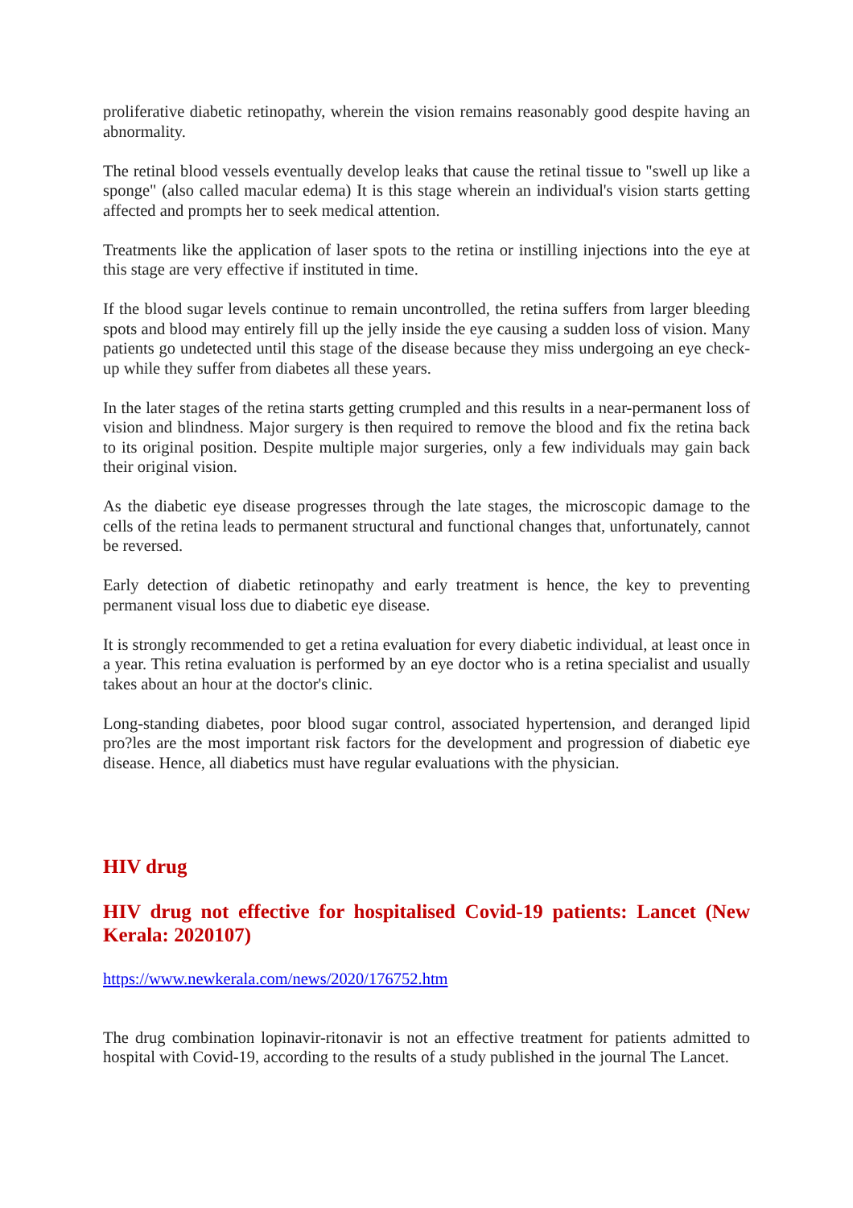proliferative diabetic retinopathy, wherein the vision remains reasonably good despite having an abnormality.
The retinal blood vessels eventually develop leaks that cause the retinal tissue to "swell up like a sponge" (also called macular edema) It is this stage wherein an individual's vision starts getting affected and prompts her to seek medical attention.
Treatments like the application of laser spots to the retina or instilling injections into the eye at this stage are very effective if instituted in time.
If the blood sugar levels continue to remain uncontrolled, the retina suffers from larger bleeding spots and blood may entirely fill up the jelly inside the eye causing a sudden loss of vision. Many patients go undetected until this stage of the disease because they miss undergoing an eye check-up while they suffer from diabetes all these years.
In the later stages of the retina starts getting crumpled and this results in a near-permanent loss of vision and blindness. Major surgery is then required to remove the blood and fix the retina back to its original position. Despite multiple major surgeries, only a few individuals may gain back their original vision.
As the diabetic eye disease progresses through the late stages, the microscopic damage to the cells of the retina leads to permanent structural and functional changes that, unfortunately, cannot be reversed.
Early detection of diabetic retinopathy and early treatment is hence, the key to preventing permanent visual loss due to diabetic eye disease.
It is strongly recommended to get a retina evaluation for every diabetic individual, at least once in a year. This retina evaluation is performed by an eye doctor who is a retina specialist and usually takes about an hour at the doctor's clinic.
Long-standing diabetes, poor blood sugar control, associated hypertension, and deranged lipid pro?les are the most important risk factors for the development and progression of diabetic eye disease. Hence, all diabetics must have regular evaluations with the physician.
HIV drug
HIV drug not effective for hospitalised Covid-19 patients: Lancet (New Kerala: 2020107)
https://www.newkerala.com/news/2020/176752.htm
The drug combination lopinavir-ritonavir is not an effective treatment for patients admitted to hospital with Covid-19, according to the results of a study published in the journal The Lancet.